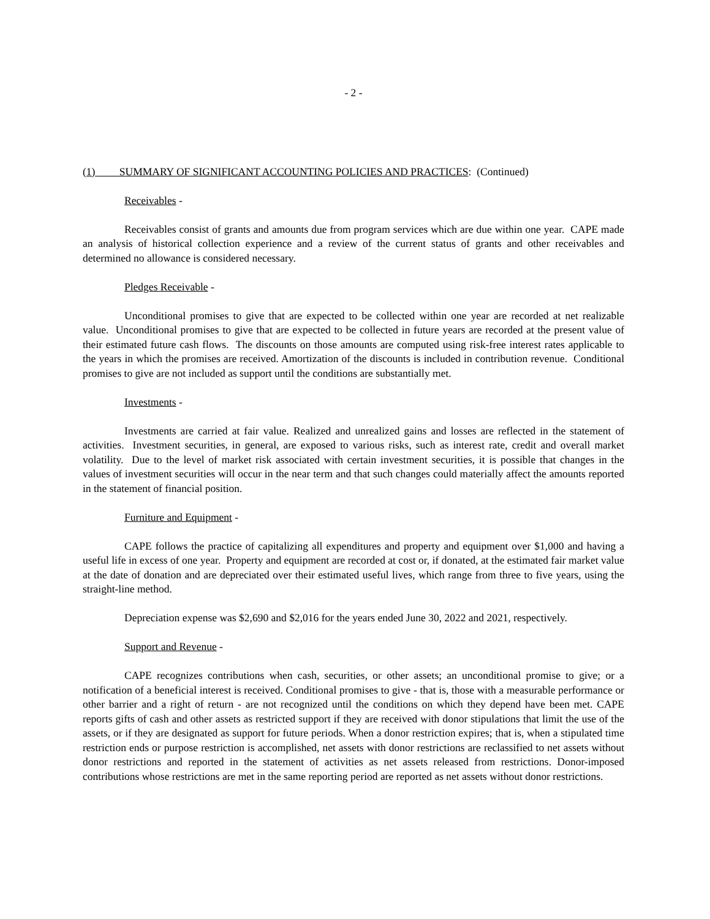- 2 -
(1) SUMMARY OF SIGNIFICANT ACCOUNTING POLICIES AND PRACTICES: (Continued)
Receivables -
Receivables consist of grants and amounts due from program services which are due within one year. CAPE made an analysis of historical collection experience and a review of the current status of grants and other receivables and determined no allowance is considered necessary.
Pledges Receivable -
Unconditional promises to give that are expected to be collected within one year are recorded at net realizable value. Unconditional promises to give that are expected to be collected in future years are recorded at the present value of their estimated future cash flows. The discounts on those amounts are computed using risk-free interest rates applicable to the years in which the promises are received. Amortization of the discounts is included in contribution revenue. Conditional promises to give are not included as support until the conditions are substantially met.
Investments -
Investments are carried at fair value. Realized and unrealized gains and losses are reflected in the statement of activities. Investment securities, in general, are exposed to various risks, such as interest rate, credit and overall market volatility. Due to the level of market risk associated with certain investment securities, it is possible that changes in the values of investment securities will occur in the near term and that such changes could materially affect the amounts reported in the statement of financial position.
Furniture and Equipment -
CAPE follows the practice of capitalizing all expenditures and property and equipment over $1,000 and having a useful life in excess of one year. Property and equipment are recorded at cost or, if donated, at the estimated fair market value at the date of donation and are depreciated over their estimated useful lives, which range from three to five years, using the straight-line method.
Depreciation expense was $2,690 and $2,016 for the years ended June 30, 2022 and 2021, respectively.
Support and Revenue -
CAPE recognizes contributions when cash, securities, or other assets; an unconditional promise to give; or a notification of a beneficial interest is received. Conditional promises to give - that is, those with a measurable performance or other barrier and a right of return - are not recognized until the conditions on which they depend have been met. CAPE reports gifts of cash and other assets as restricted support if they are received with donor stipulations that limit the use of the assets, or if they are designated as support for future periods. When a donor restriction expires; that is, when a stipulated time restriction ends or purpose restriction is accomplished, net assets with donor restrictions are reclassified to net assets without donor restrictions and reported in the statement of activities as net assets released from restrictions. Donor-imposed contributions whose restrictions are met in the same reporting period are reported as net assets without donor restrictions.